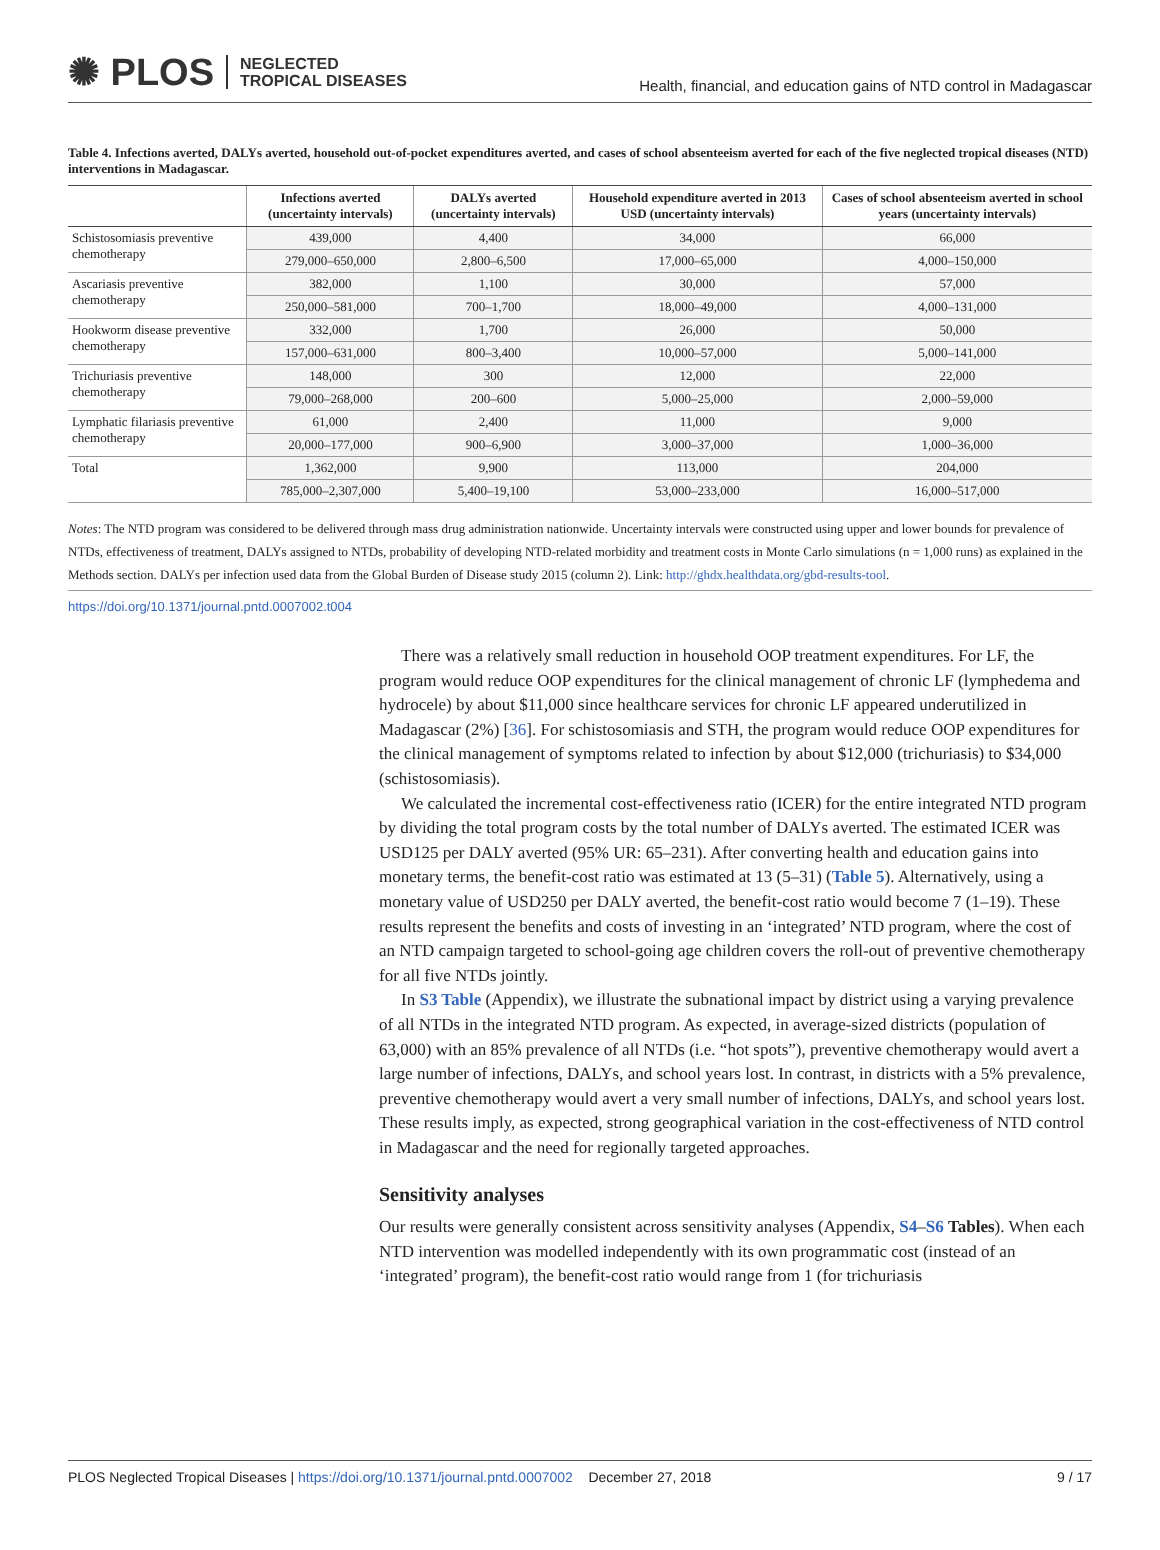✺ PLOS NEGLECTED
TROPICAL DISEASES
Health, financial, and education gains of NTD control in Madagascar
Table 4. Infections averted, DALYs averted, household out-of-pocket expenditures averted, and cases of school absenteeism averted for each of the five neglected tropical diseases (NTD) interventions in Madagascar.
| | Infections averted (uncertainty intervals) | DALYs averted (uncertainty intervals) | Household expenditure averted in 2013 USD (uncertainty intervals) | Cases of school absenteeism averted in school years (uncertainty intervals) |
| --- | --- | --- | --- | --- |
| Schistosomiasis preventive chemotherapy | 439,000 | 4,400 | 34,000 | 66,000 |
| | 279,000–650,000 | 2,800–6,500 | 17,000–65,000 | 4,000–150,000 |
| Ascariasis preventive chemotherapy | 382,000 | 1,100 | 30,000 | 57,000 |
| | 250,000–581,000 | 700–1,700 | 18,000–49,000 | 4,000–131,000 |
| Hookworm disease preventive chemotherapy | 332,000 | 1,700 | 26,000 | 50,000 |
| | 157,000–631,000 | 800–3,400 | 10,000–57,000 | 5,000–141,000 |
| Trichuriasis preventive chemotherapy | 148,000 | 300 | 12,000 | 22,000 |
| | 79,000–268,000 | 200–600 | 5,000–25,000 | 2,000–59,000 |
| Lymphatic filariasis preventive chemotherapy | 61,000 | 2,400 | 11,000 | 9,000 |
| | 20,000–177,000 | 900–6,900 | 3,000–37,000 | 1,000–36,000 |
| Total | 1,362,000 | 9,900 | 113,000 | 204,000 |
| | 785,000–2,307,000 | 5,400–19,100 | 53,000–233,000 | 16,000–517,000 |
Notes: The NTD program was considered to be delivered through mass drug administration nationwide. Uncertainty intervals were constructed using upper and lower bounds for prevalence of NTDs, effectiveness of treatment, DALYs assigned to NTDs, probability of developing NTD-related morbidity and treatment costs in Monte Carlo simulations (n = 1,000 runs) as explained in the Methods section. DALYs per infection used data from the Global Burden of Disease study 2015 (column 2). Link: http://ghdx.healthdata.org/gbd-results-tool.
https://doi.org/10.1371/journal.pntd.0007002.t004
There was a relatively small reduction in household OOP treatment expenditures. For LF, the program would reduce OOP expenditures for the clinical management of chronic LF (lymphedema and hydrocele) by about $11,000 since healthcare services for chronic LF appeared underutilized in Madagascar (2%) [36]. For schistosomiasis and STH, the program would reduce OOP expenditures for the clinical management of symptoms related to infection by about $12,000 (trichuriasis) to $34,000 (schistosomiasis).
We calculated the incremental cost-effectiveness ratio (ICER) for the entire integrated NTD program by dividing the total program costs by the total number of DALYs averted. The estimated ICER was USD125 per DALY averted (95% UR: 65–231). After converting health and education gains into monetary terms, the benefit-cost ratio was estimated at 13 (5–31) (Table 5). Alternatively, using a monetary value of USD250 per DALY averted, the benefit-cost ratio would become 7 (1–19). These results represent the benefits and costs of investing in an ‘integrated’ NTD program, where the cost of an NTD campaign targeted to school-going age children covers the roll-out of preventive chemotherapy for all five NTDs jointly.
In S3 Table (Appendix), we illustrate the subnational impact by district using a varying prevalence of all NTDs in the integrated NTD program. As expected, in average-sized districts (population of 63,000) with an 85% prevalence of all NTDs (i.e. “hot spots”), preventive chemotherapy would avert a large number of infections, DALYs, and school years lost. In contrast, in districts with a 5% prevalence, preventive chemotherapy would avert a very small number of infections, DALYs, and school years lost. These results imply, as expected, strong geographical variation in the cost-effectiveness of NTD control in Madagascar and the need for regionally targeted approaches.
Sensitivity analyses
Our results were generally consistent across sensitivity analyses (Appendix, S4–S6 Tables). When each NTD intervention was modelled independently with its own programmatic cost (instead of an ‘integrated’ program), the benefit-cost ratio would range from 1 (for trichuriasis
PLOS Neglected Tropical Diseases | https://doi.org/10.1371/journal.pntd.0007002 December 27, 2018 9 / 17